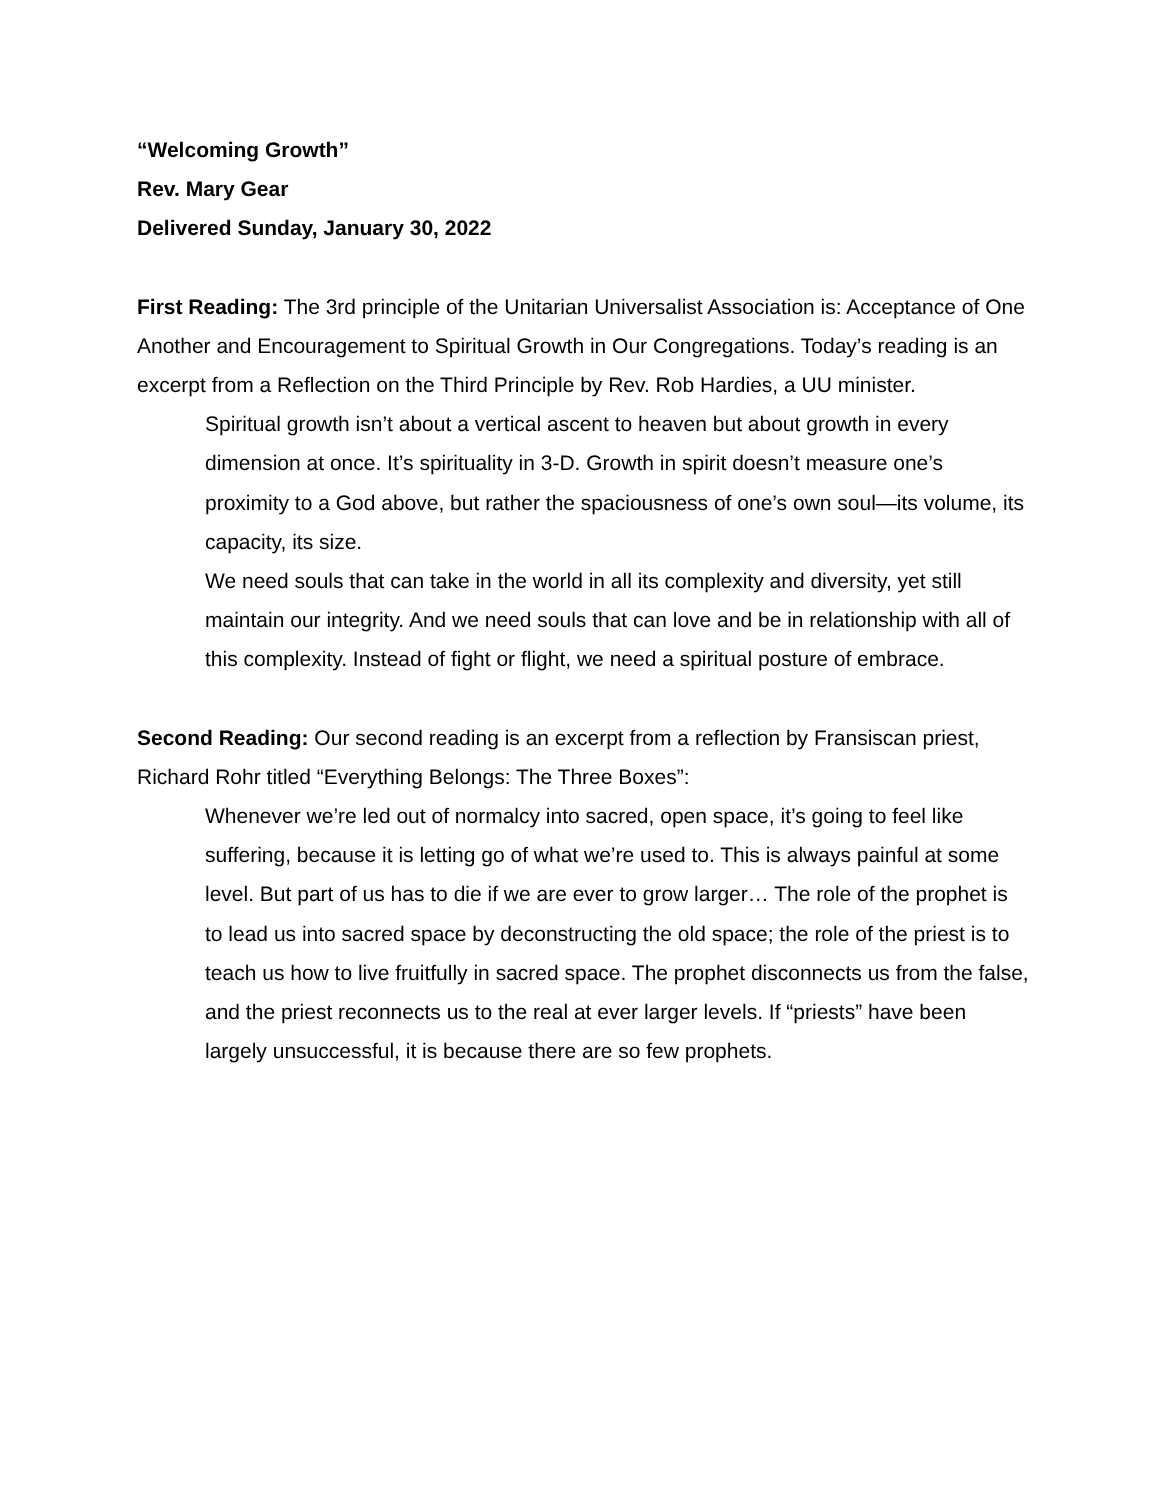“Welcoming Growth”
Rev. Mary Gear
Delivered Sunday, January 30, 2022
First Reading: The 3rd principle of the Unitarian Universalist Association is: Acceptance of One Another and Encouragement to Spiritual Growth in Our Congregations. Today’s reading is an excerpt from a Reflection on the Third Principle by Rev. Rob Hardies, a UU minister.
Spiritual growth isn’t about a vertical ascent to heaven but about growth in every dimension at once. It’s spirituality in 3-D. Growth in spirit doesn’t measure one’s proximity to a God above, but rather the spaciousness of one’s own soul—its volume, its capacity, its size.
We need souls that can take in the world in all its complexity and diversity, yet still maintain our integrity. And we need souls that can love and be in relationship with all of this complexity. Instead of fight or flight, we need a spiritual posture of embrace.
Second Reading: Our second reading is an excerpt from a reflection by Fransiscan priest, Richard Rohr titled “Everything Belongs: The Three Boxes”:
Whenever we’re led out of normalcy into sacred, open space, it’s going to feel like suffering, because it is letting go of what we’re used to. This is always painful at some level. But part of us has to die if we are ever to grow larger… The role of the prophet is to lead us into sacred space by deconstructing the old space; the role of the priest is to teach us how to live fruitfully in sacred space. The prophet disconnects us from the false, and the priest reconnects us to the real at ever larger levels. If “priests” have been largely unsuccessful, it is because there are so few prophets.